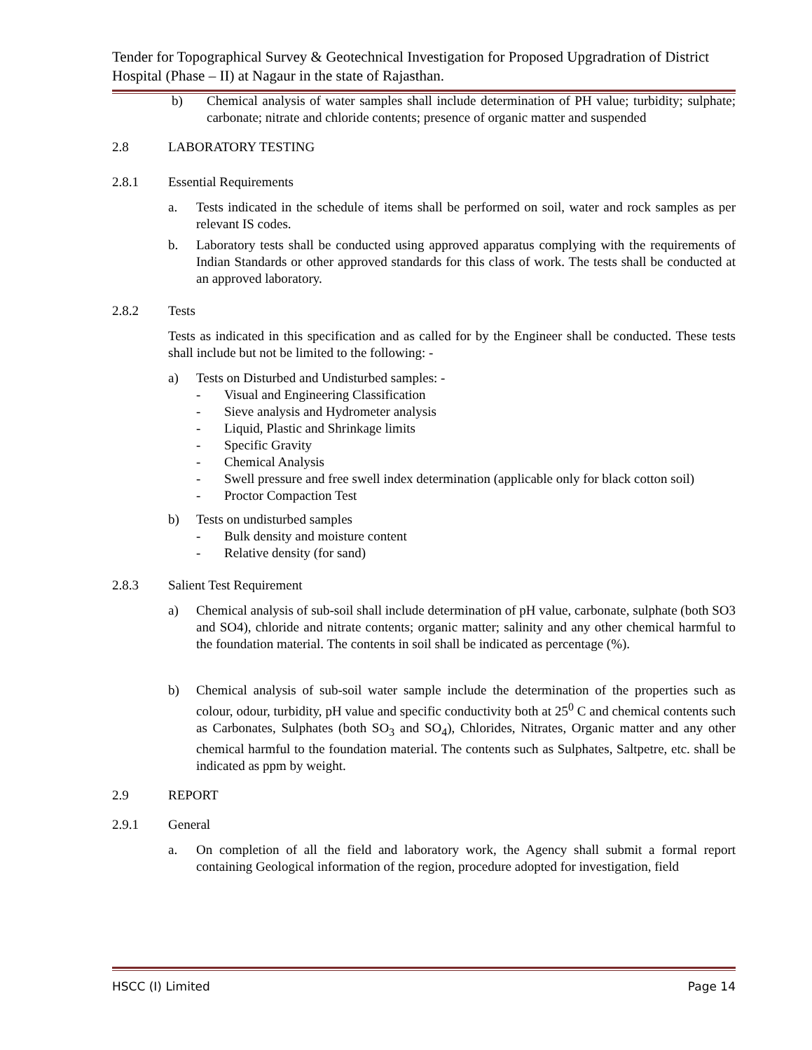Tender for Topographical Survey & Geotechnical Investigation for Proposed Upgradration of District Hospital (Phase – II) at Nagaur in the state of Rajasthan.
b) Chemical analysis of water samples shall include determination of PH value; turbidity; sulphate; carbonate; nitrate and chloride contents; presence of organic matter and suspended
2.8 LABORATORY TESTING
2.8.1 Essential Requirements
a. Tests indicated in the schedule of items shall be performed on soil, water and rock samples as per relevant IS codes.
b. Laboratory tests shall be conducted using approved apparatus complying with the requirements of Indian Standards or other approved standards for this class of work. The tests shall be conducted at an approved laboratory.
2.8.2 Tests
Tests as indicated in this specification and as called for by the Engineer shall be conducted. These tests shall include but not be limited to the following: -
a) Tests on Disturbed and Undisturbed samples: -
- Visual and Engineering Classification
- Sieve analysis and Hydrometer analysis
- Liquid, Plastic and Shrinkage limits
- Specific Gravity
- Chemical Analysis
- Swell pressure and free swell index determination (applicable only for black cotton soil)
- Proctor Compaction Test
b) Tests on undisturbed samples
- Bulk density and moisture content
- Relative density (for sand)
2.8.3 Salient Test Requirement
a) Chemical analysis of sub-soil shall include determination of pH value, carbonate, sulphate (both SO3 and SO4), chloride and nitrate contents; organic matter; salinity and any other chemical harmful to the foundation material. The contents in soil shall be indicated as percentage (%).
b) Chemical analysis of sub-soil water sample include the determination of the properties such as colour, odour, turbidity, pH value and specific conductivity both at 25<sup>0</sup> C and chemical contents such as Carbonates, Sulphates (both SO<sub>3</sub> and SO<sub>4</sub>), Chlorides, Nitrates, Organic matter and any other chemical harmful to the foundation material. The contents such as Sulphates, Saltpetre, etc. shall be indicated as ppm by weight.
2.9 REPORT
2.9.1 General
a. On completion of all the field and laboratory work, the Agency shall submit a formal report containing Geological information of the region, procedure adopted for investigation, field
HSCC (I) Limited Page 14